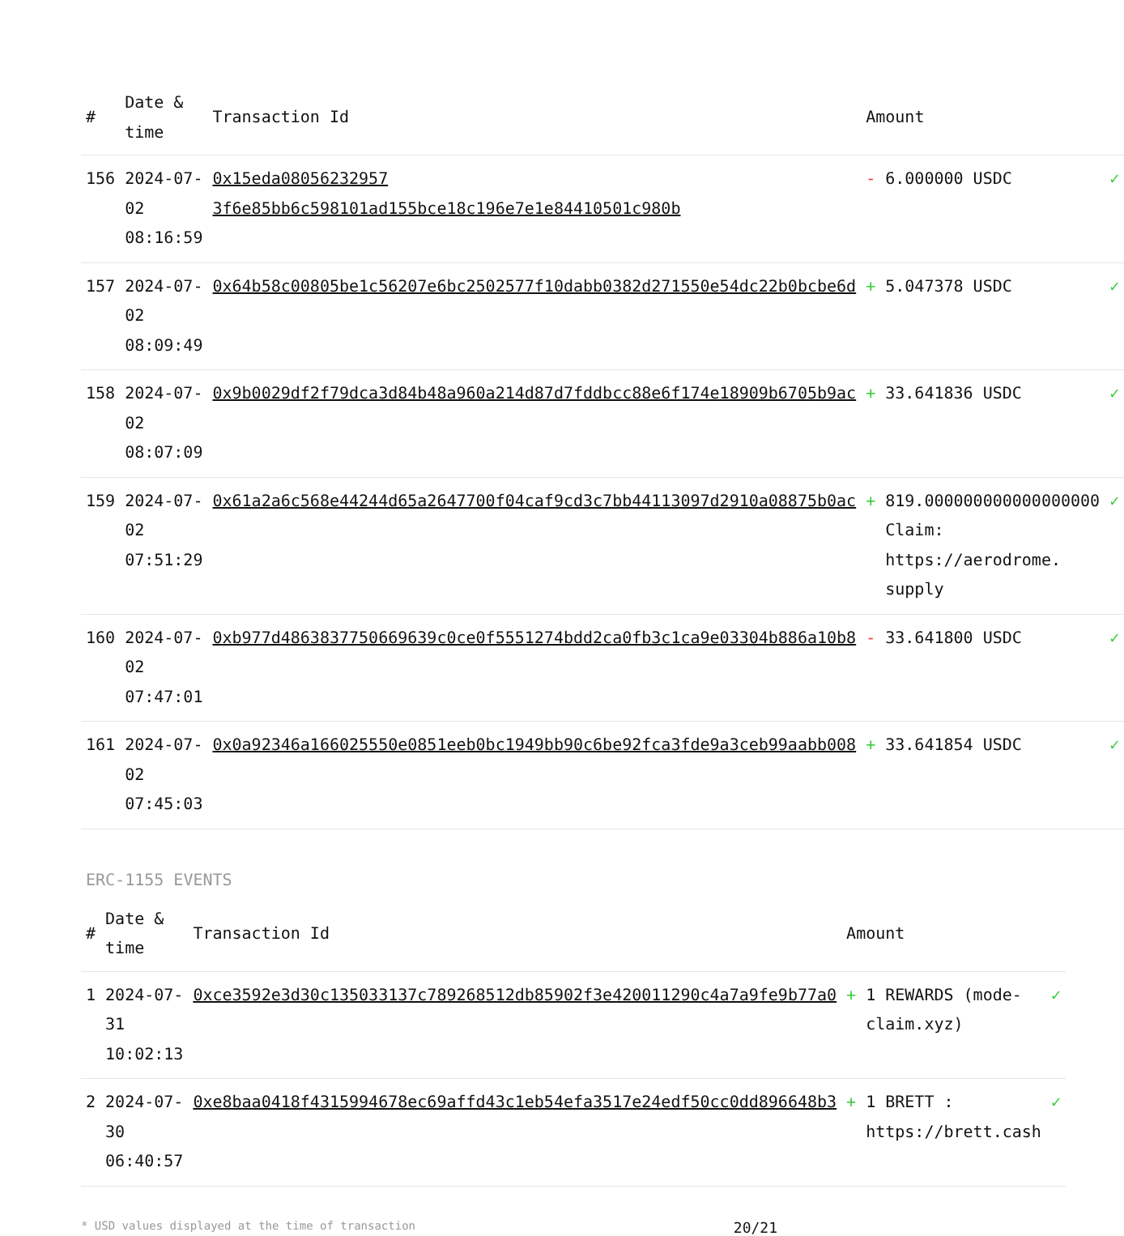| # | Date & time | Transaction Id | Amount | |
| --- | --- | --- | --- | --- |
| 156 | 2024-07-02 08:16:59 | 0x15eda08056232957 3f6e85bb6c598101ad155bce18c196e7e1e84410501c980b | - 6.000000 USDC | ✓ |
| 157 | 2024-07-02 08:09:49 | 0x64b58c00805be1c56207e6bc2502577f10dabb0382d271550e54dc22b0bcbe6d | + 5.047378 USDC | ✓ |
| 158 | 2024-07-02 08:07:09 | 0x9b0029df2f79dca3d84b48a960a214d87d7fddbcc88e6f174e18909b6705b9ac | + 33.641836 USDC | ✓ |
| 159 | 2024-07-02 07:51:29 | 0x61a2a6c568e44244d65a2647700f04caf9cd3c7bb44113097d2910a08875b0ac | + 819.000000000000000000 Claim: https://aerodrome. supply | ✓ |
| 160 | 2024-07-02 07:47:01 | 0xb977d4863837750669639c0ce0f5551274bdd2ca0fb3c1ca9e03304b886a10b8 | - 33.641800 USDC | ✓ |
| 161 | 2024-07-02 07:45:03 | 0x0a92346a166025550e0851eeb0bc1949bb90c6be92fca3fde9a3ceb99aabb008 | + 33.641854 USDC | ✓ |
ERC-1155 EVENTS
| # | Date & time | Transaction Id | Amount | |
| --- | --- | --- | --- | --- |
| 1 | 2024-07-31 10:02:13 | 0xce3592e3d30c135033137c789268512db85902f3e420011290c4a7a9fe9b77a0 | + 1 REWARDS (mode-claim.xyz) | ✓ |
| 2 | 2024-07-30 06:40:57 | 0xe8baa0418f4315994678ec69affd43c1eb54efa3517e24edf50cc0dd896648b3 | + 1 BRETT : https://brett.cash | ✓ |
* USD values displayed at the time of transaction 20/21